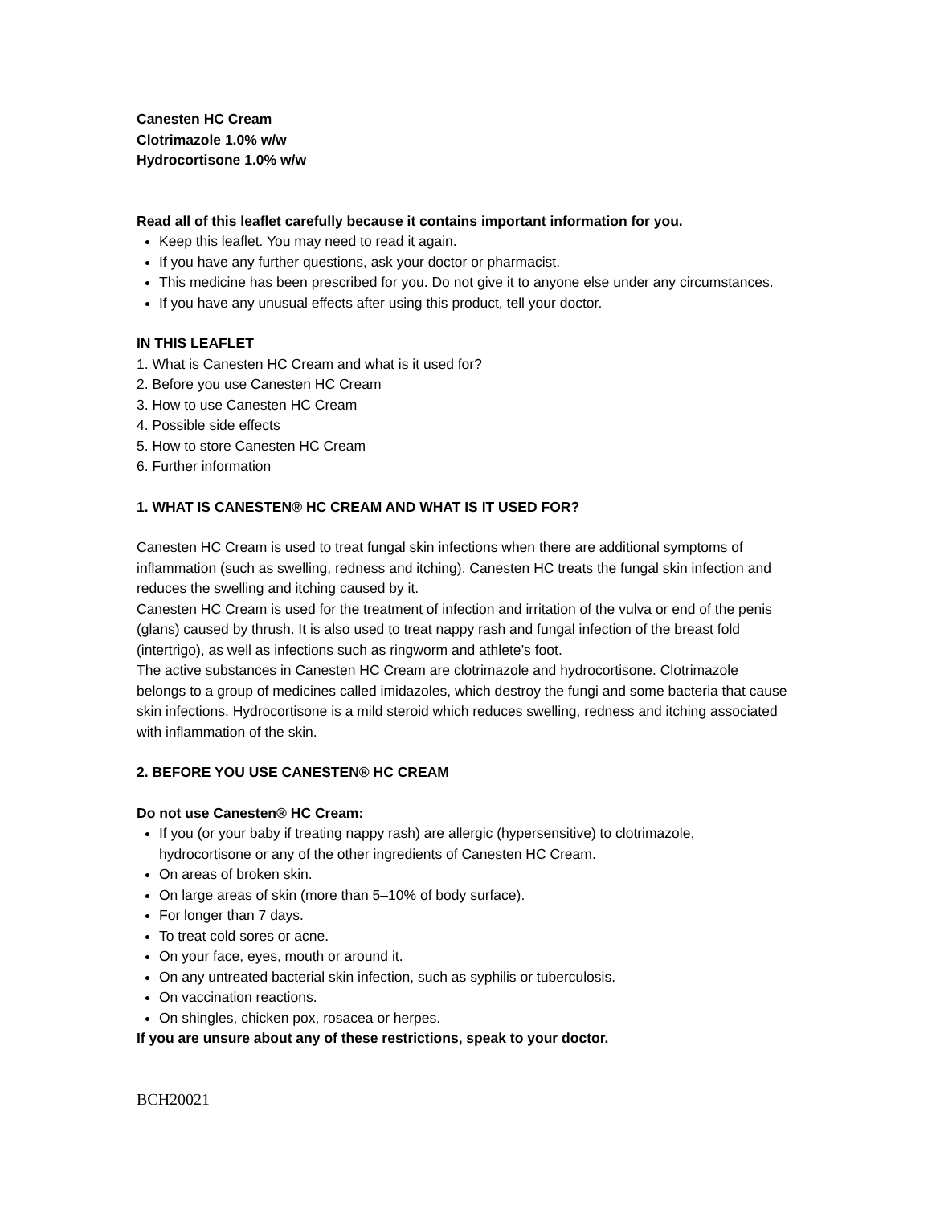Canesten HC Cream
Clotrimazole 1.0% w/w
Hydrocortisone 1.0% w/w
Read all of this leaflet carefully because it contains important information for you.
Keep this leaflet. You may need to read it again.
If you have any further questions, ask your doctor or pharmacist.
This medicine has been prescribed for you. Do not give it to anyone else under any circumstances.
If you have any unusual effects after using this product, tell your doctor.
IN THIS LEAFLET
1. What is Canesten HC Cream and what is it used for?
2. Before you use Canesten HC Cream
3. How to use Canesten HC Cream
4. Possible side effects
5. How to store Canesten HC Cream
6. Further information
1. WHAT IS CANESTEN® HC CREAM AND WHAT IS IT USED FOR?
Canesten HC Cream is used to treat fungal skin infections when there are additional symptoms of inflammation (such as swelling, redness and itching). Canesten HC treats the fungal skin infection and reduces the swelling and itching caused by it.
Canesten HC Cream is used for the treatment of infection and irritation of the vulva or end of the penis (glans) caused by thrush. It is also used to treat nappy rash and fungal infection of the breast fold (intertrigo), as well as infections such as ringworm and athlete’s foot.
The active substances in Canesten HC Cream are clotrimazole and hydrocortisone. Clotrimazole belongs to a group of medicines called imidazoles, which destroy the fungi and some bacteria that cause skin infections. Hydrocortisone is a mild steroid which reduces swelling, redness and itching associated with inflammation of the skin.
2. BEFORE YOU USE CANESTEN® HC CREAM
Do not use Canesten® HC Cream:
If you (or your baby if treating nappy rash) are allergic (hypersensitive) to clotrimazole, hydrocortisone or any of the other ingredients of Canesten HC Cream.
On areas of broken skin.
On large areas of skin (more than 5–10% of body surface).
For longer than 7 days.
To treat cold sores or acne.
On your face, eyes, mouth or around it.
On any untreated bacterial skin infection, such as syphilis or tuberculosis.
On vaccination reactions.
On shingles, chicken pox, rosacea or herpes.
If you are unsure about any of these restrictions, speak to your doctor.
BCH20021